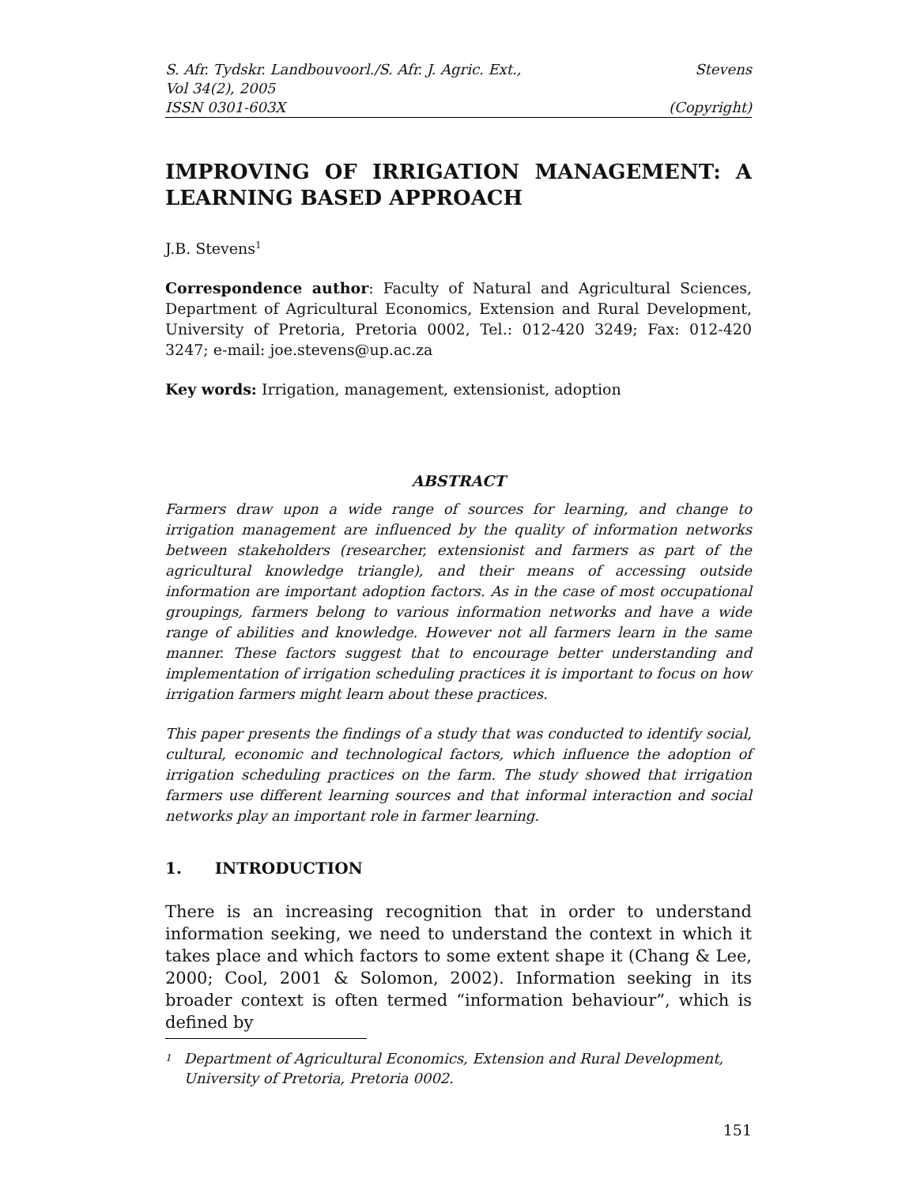S. Afr. Tydskr. Landbouvoorl./S. Afr. J. Agric. Ext., Stevens
Vol 34(2), 2005
ISSN 0301-603X (Copyright)
IMPROVING OF IRRIGATION MANAGEMENT: A
LEARNING BASED APPROACH
J.B. Stevens<sup>1</sup>
Correspondence author: Faculty of Natural and Agricultural Sciences, Department of Agricultural Economics, Extension and Rural Development, University of Pretoria, Pretoria 0002, Tel.: 012-420 3249; Fax: 012-420 3247; e-mail: joe.stevens@up.ac.za
Key words: Irrigation, management, extensionist, adoption
ABSTRACT
Farmers draw upon a wide range of sources for learning, and change to irrigation management are influenced by the quality of information networks between stakeholders (researcher, extensionist and farmers as part of the agricultural knowledge triangle), and their means of accessing outside information are important adoption factors. As in the case of most occupational groupings, farmers belong to various information networks and have a wide range of abilities and knowledge. However not all farmers learn in the same manner. These factors suggest that to encourage better understanding and implementation of irrigation scheduling practices it is important to focus on how irrigation farmers might learn about these practices.
This paper presents the findings of a study that was conducted to identify social, cultural, economic and technological factors, which influence the adoption of irrigation scheduling practices on the farm. The study showed that irrigation farmers use different learning sources and that informal interaction and social networks play an important role in farmer learning.
1. INTRODUCTION
There is an increasing recognition that in order to understand information seeking, we need to understand the context in which it takes place and which factors to some extent shape it (Chang & Lee, 2000; Cool, 2001 & Solomon, 2002). Information seeking in its broader context is often termed “information behaviour”, which is defined by
<sup>1</sup> Department of Agricultural Economics, Extension and Rural Development, University of Pretoria, Pretoria 0002.
151